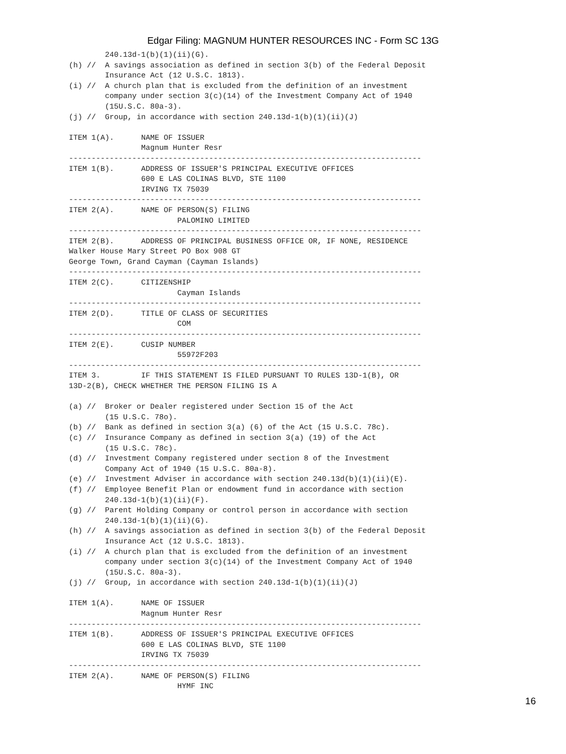Edgar Filing: MAGNUM HUNTER RESOURCES INC - Form SC 13G
        240.13d-1(b)(1)(ii)(G).
(h) //  A savings association as defined in section 3(b) of the Federal Deposit
        Insurance Act (12 U.S.C. 1813).
(i) //  A church plan that is excluded from the definition of an investment
        company under section 3(c)(14) of the Investment Company Act of 1940
        (15U.S.C. 80a-3).
(j) //  Group, in accordance with section 240.13d-1(b)(1)(ii)(J)

ITEM 1(A).      NAME OF ISSUER
                Magnum Hunter Resr
------------------------------------------------------------------------------
ITEM 1(B).      ADDRESS OF ISSUER'S PRINCIPAL EXECUTIVE OFFICES
                600 E LAS COLINAS BLVD, STE 1100
                IRVING TX 75039
------------------------------------------------------------------------------
ITEM 2(A).      NAME OF PERSON(S) FILING
                        PALOMINO LIMITED
------------------------------------------------------------------------------
ITEM 2(B).      ADDRESS OF PRINCIPAL BUSINESS OFFICE OR, IF NONE, RESIDENCE
Walker House Mary Street PO Box 908 GT
George Town, Grand Cayman (Cayman Islands)
------------------------------------------------------------------------------
ITEM 2(C).      CITIZENSHIP
                        Cayman Islands
------------------------------------------------------------------------------
ITEM 2(D).      TITLE OF CLASS OF SECURITIES
                        COM
------------------------------------------------------------------------------
ITEM 2(E).      CUSIP NUMBER
                        55972F203
------------------------------------------------------------------------------
ITEM 3.         IF THIS STATEMENT IS FILED PURSUANT TO RULES 13D-1(B), OR
13D-2(B), CHECK WHETHER THE PERSON FILING IS A

(a) //  Broker or Dealer registered under Section 15 of the Act
        (15 U.S.C. 78o).
(b) //  Bank as defined in section 3(a) (6) of the Act (15 U.S.C. 78c).
(c) //  Insurance Company as defined in section 3(a) (19) of the Act
        (15 U.S.C. 78c).
(d) //  Investment Company registered under section 8 of the Investment
        Company Act of 1940 (15 U.S.C. 80a-8).
(e) //  Investment Adviser in accordance with section 240.13d(b)(1)(ii)(E).
(f) //  Employee Benefit Plan or endowment fund in accordance with section
        240.13d-1(b)(1)(ii)(F).
(g) //  Parent Holding Company or control person in accordance with section
        240.13d-1(b)(1)(ii)(G).
(h) //  A savings association as defined in section 3(b) of the Federal Deposit
        Insurance Act (12 U.S.C. 1813).
(i) //  A church plan that is excluded from the definition of an investment
        company under section 3(c)(14) of the Investment Company Act of 1940
        (15U.S.C. 80a-3).
(j) //  Group, in accordance with section 240.13d-1(b)(1)(ii)(J)

ITEM 1(A).      NAME OF ISSUER
                Magnum Hunter Resr
------------------------------------------------------------------------------
ITEM 1(B).      ADDRESS OF ISSUER'S PRINCIPAL EXECUTIVE OFFICES
                600 E LAS COLINAS BLVD, STE 1100
                IRVING TX 75039
------------------------------------------------------------------------------
ITEM 2(A).      NAME OF PERSON(S) FILING
                        HYMF INC
16